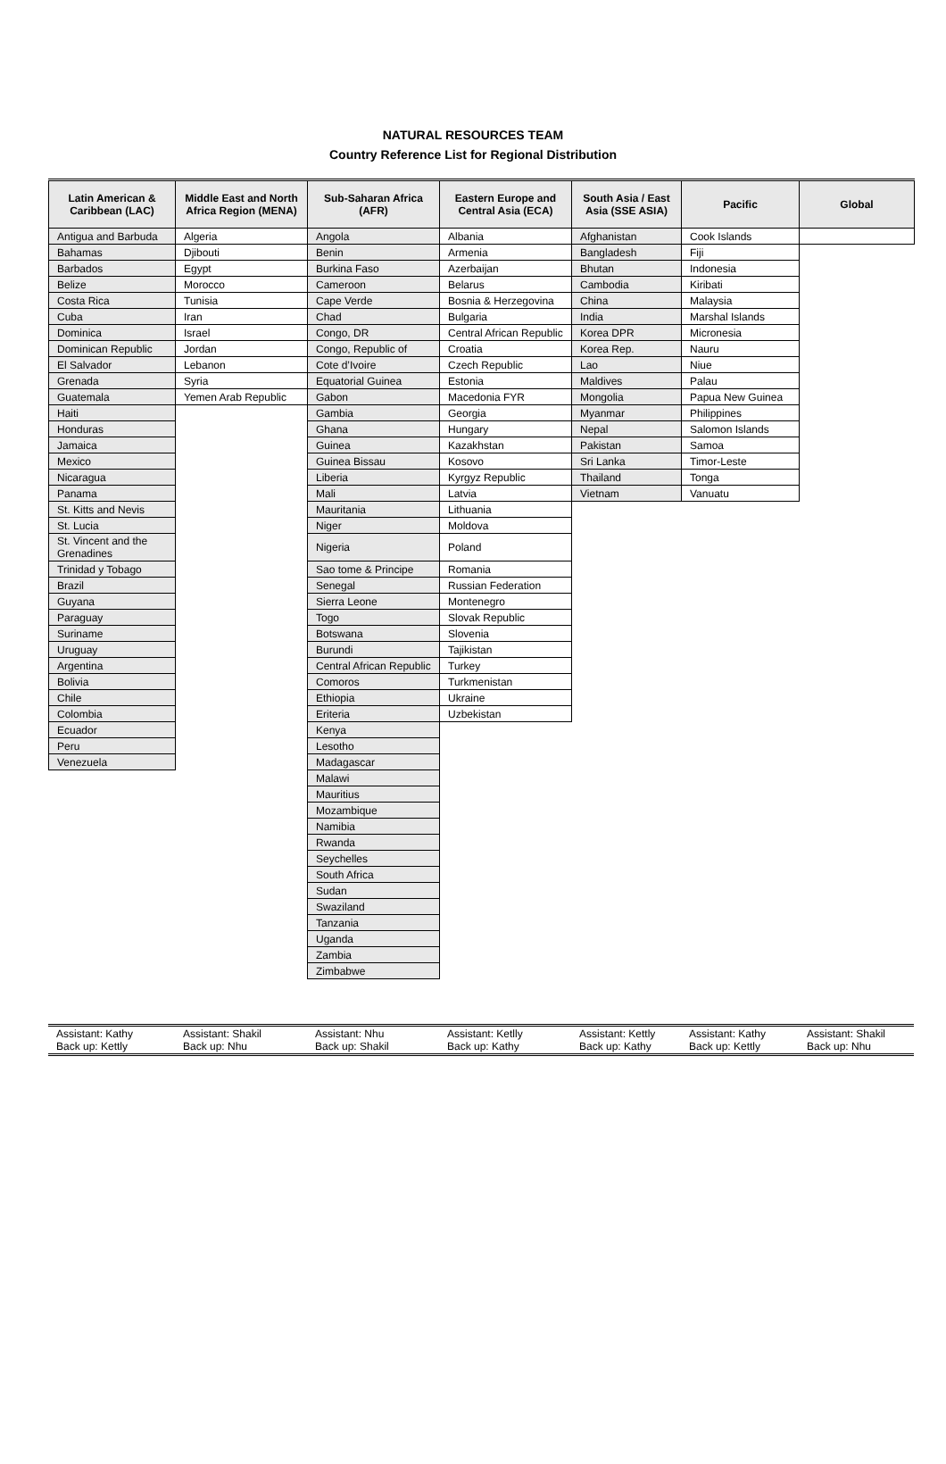NATURAL RESOURCES TEAM
Country Reference List for Regional Distribution
| Latin American & Caribbean (LAC) | Middle East and North Africa Region (MENA) | Sub-Saharan Africa (AFR) | Eastern Europe and Central Asia (ECA) | South Asia / East Asia (SSE ASIA) | Pacific | Global |
| --- | --- | --- | --- | --- | --- | --- |
| Antigua and Barbuda | Algeria | Angola | Albania | Afghanistan | Cook Islands | |
| Bahamas | Djibouti | Benin | Armenia | Bangladesh | Fiji | |
| Barbados | Egypt | Burkina Faso | Azerbaijan | Bhutan | Indonesia | |
| Belize | Morocco | Cameroon | Belarus | Cambodia | Kiribati | |
| Costa Rica | Tunisia | Cape Verde | Bosnia & Herzegovina | China | Malaysia | |
| Cuba | Iran | Chad | Bulgaria | India | Marshal Islands | |
| Dominica | Israel | Congo, DR | Central African Republic | Korea DPR | Micronesia | |
| Dominican Republic | Jordan | Congo, Republic of | Croatia | Korea Rep. | Nauru | |
| El Salvador | Lebanon | Cote d’Ivoire | Czech Republic | Lao | Niue | |
| Grenada | Syria | Equatorial Guinea | Estonia | Maldives | Palau | |
| Guatemala | Yemen Arab Republic | Gabon | Macedonia FYR | Mongolia | Papua New Guinea | |
| Haiti | | Gambia | Georgia | Myanmar | Philippines | |
| Honduras | | Ghana | Hungary | Nepal | Salomon Islands | |
| Jamaica | | Guinea | Kazakhstan | Pakistan | Samoa | |
| Mexico | | Guinea Bissau | Kosovo | Sri Lanka | Timor-Leste | |
| Nicaragua | | Liberia | Kyrgyz Republic | Thailand | Tonga | |
| Panama | | Mali | Latvia | Vietnam | Vanuatu | |
| St. Kitts and Nevis | | Mauritania | Lithuania | | | |
| St. Lucia | | Niger | Moldova | | | |
| St. Vincent and the Grenadines | | Nigeria | Poland | | | |
| Trinidad y Tobago | | Sao tome & Principe | Romania | | | |
| Brazil | | Senegal | Russian Federation | | | |
| Guyana | | Sierra Leone | Montenegro | | | |
| Paraguay | | Togo | Slovak Republic | | | |
| Suriname | | Botswana | Slovenia | | | |
| Uruguay | | Burundi | Tajikistan | | | |
| Argentina | | Central African Republic | Turkey | | | |
| Bolivia | | Comoros | Turkmenistan | | | |
| Chile | | Ethiopia | Ukraine | | | |
| Colombia | | Eriteria | Uzbekistan | | | |
| Ecuador | | Kenya | | | | |
| Peru | | Lesotho | | | | |
| Venezuela | | Madagascar | | | | |
| | | Malawi | | | | |
| | | Mauritius | | | | |
| | | Mozambique | | | | |
| | | Namibia | | | | |
| | | Rwanda | | | | |
| | | Seychelles | | | | |
| | | South Africa | | | | |
| | | Sudan | | | | |
| | | Swaziland | | | | |
| | | Tanzania | | | | |
| | | Uganda | | | | |
| | | Zambia | | | | |
| | | Zimbabwe | | | | |
| Assistant: Kathy Back up: Kettly | Assistant: Shakil Back up: Nhu | Assistant: Nhu Back up: Shakil | Assistant: Ketlly Back up: Kathy | Assistant: Kettly Back up: Kathy | Assistant: Kathy Back up: Kettly | Assistant: Shakil Back up: Nhu |